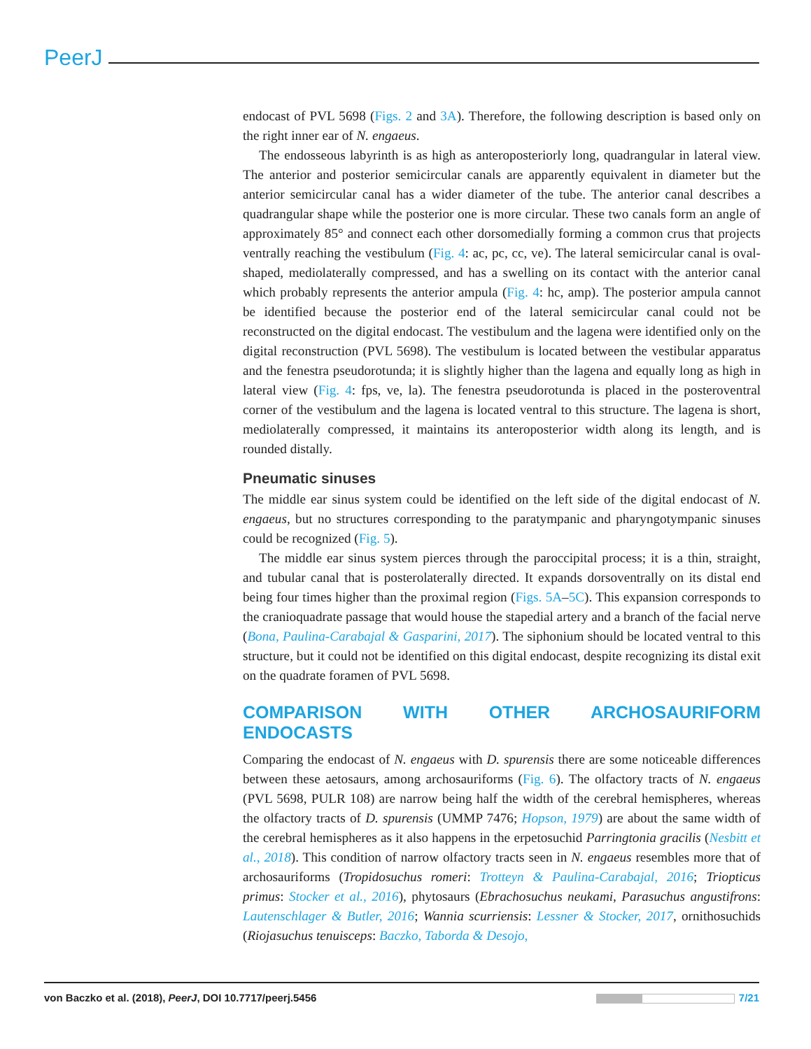PeerJ
endocast of PVL 5698 (Figs. 2 and 3A). Therefore, the following description is based only on the right inner ear of N. engaeus.
The endosseous labyrinth is as high as anteroposteriorly long, quadrangular in lateral view. The anterior and posterior semicircular canals are apparently equivalent in diameter but the anterior semicircular canal has a wider diameter of the tube. The anterior canal describes a quadrangular shape while the posterior one is more circular. These two canals form an angle of approximately 85° and connect each other dorsomedially forming a common crus that projects ventrally reaching the vestibulum (Fig. 4: ac, pc, cc, ve). The lateral semicircular canal is oval-shaped, mediolaterally compressed, and has a swelling on its contact with the anterior canal which probably represents the anterior ampula (Fig. 4: hc, amp). The posterior ampula cannot be identified because the posterior end of the lateral semicircular canal could not be reconstructed on the digital endocast. The vestibulum and the lagena were identified only on the digital reconstruction (PVL 5698). The vestibulum is located between the vestibular apparatus and the fenestra pseudorotunda; it is slightly higher than the lagena and equally long as high in lateral view (Fig. 4: fps, ve, la). The fenestra pseudorotunda is placed in the posteroventral corner of the vestibulum and the lagena is located ventral to this structure. The lagena is short, mediolaterally compressed, it maintains its anteroposterior width along its length, and is rounded distally.
Pneumatic sinuses
The middle ear sinus system could be identified on the left side of the digital endocast of N. engaeus, but no structures corresponding to the paratympanic and pharyngotympanic sinuses could be recognized (Fig. 5).
The middle ear sinus system pierces through the paroccipital process; it is a thin, straight, and tubular canal that is posterolaterally directed. It expands dorsoventrally on its distal end being four times higher than the proximal region (Figs. 5A–5C). This expansion corresponds to the cranioquadrate passage that would house the stapedial artery and a branch of the facial nerve (Bona, Paulina-Carabajal & Gasparini, 2017). The siphonium should be located ventral to this structure, but it could not be identified on this digital endocast, despite recognizing its distal exit on the quadrate foramen of PVL 5698.
COMPARISON WITH OTHER ARCHOSAURIFORM ENDOCASTS
Comparing the endocast of N. engaeus with D. spurensis there are some noticeable differences between these aetosaurs, among archosauriforms (Fig. 6). The olfactory tracts of N. engaeus (PVL 5698, PULR 108) are narrow being half the width of the cerebral hemispheres, whereas the olfactory tracts of D. spurensis (UMMP 7476; Hopson, 1979) are about the same width of the cerebral hemispheres as it also happens in the erpetosuchid Parringtonia gracilis (Nesbitt et al., 2018). This condition of narrow olfactory tracts seen in N. engaeus resembles more that of archosauriforms (Tropidosuchus romeri: Trotteyn & Paulina-Carabajal, 2016; Triopticus primus: Stocker et al., 2016), phytosaurs (Ebrachosuchus neukami, Parasuchus angustifrons: Lautenschlager & Butler, 2016; Wannia scurriensis: Lessner & Stocker, 2017, ornithosuchids (Riojasuchus tenuisceps: Baczko, Taborda & Desojo,
von Baczko et al. (2018), PeerJ, DOI 10.7717/peerj.5456 7/21